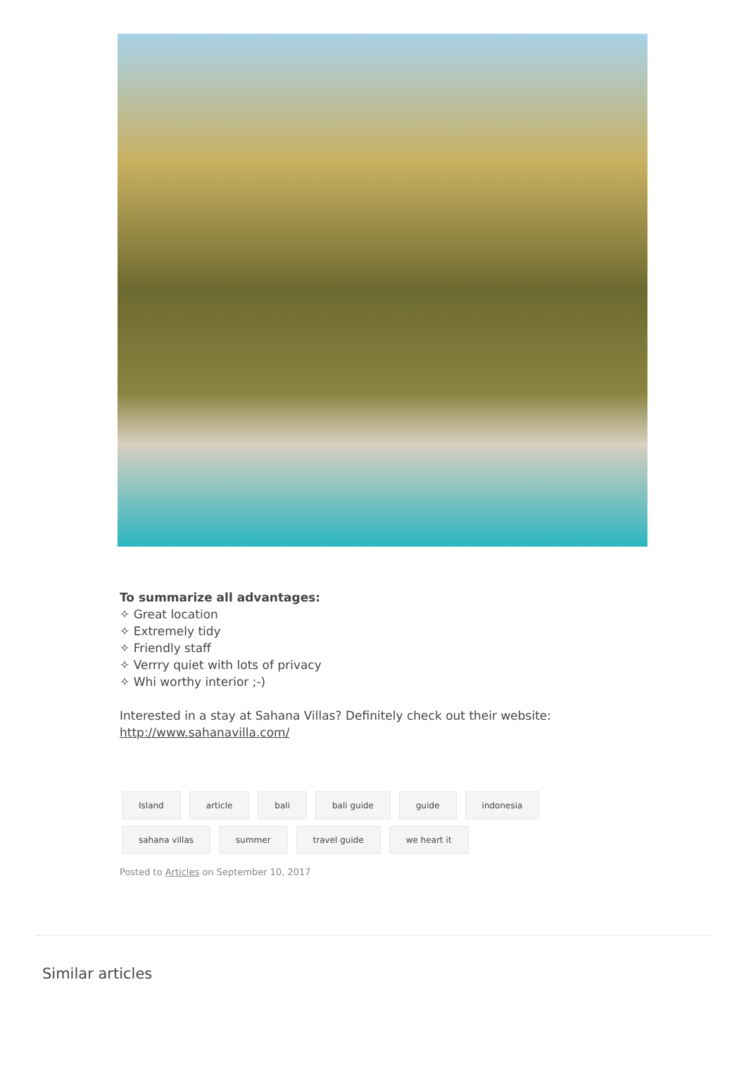To summarize all advantages:
✧ Great location
✧ Extremely tidy
✧ Friendly staff
✧ Verrry quiet with lots of privacy
✧ Whi worthy interior ;-)
Interested in a stay at Sahana Villas? Definitely check out their website:
http://www.sahanavilla.com/
Island article bali bali guide guide indonesia sahana villas summer travel guide we heart it
Posted to Articles on September 10, 2017
Similar articles